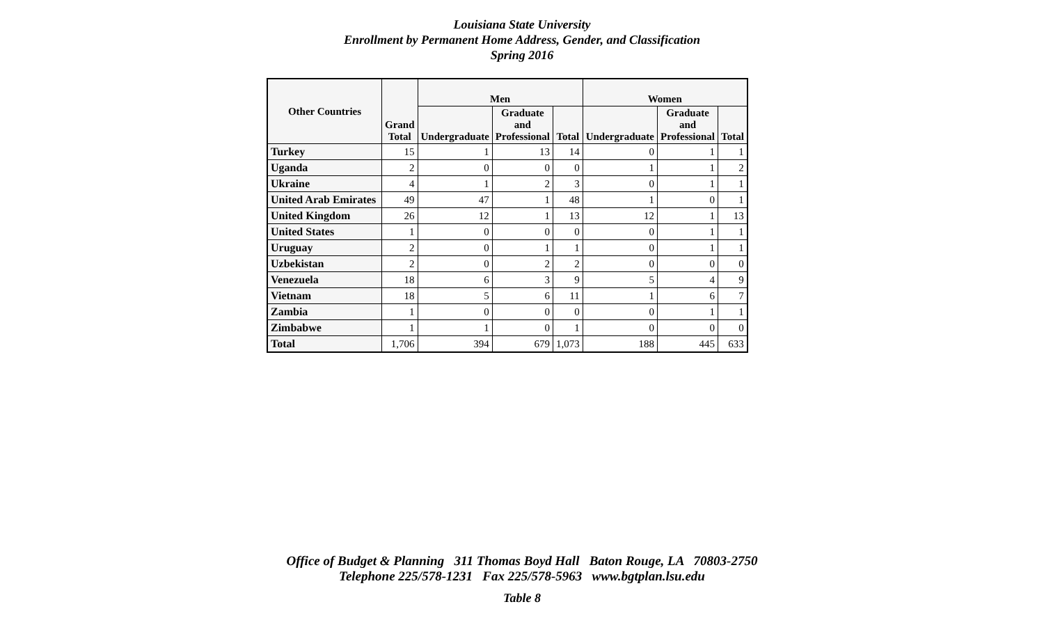Louisiana State University
Enrollment by Permanent Home Address, Gender, and Classification
Spring 2016
| Other Countries | Grand Total | Men | | | Women | | |
| --- | --- | --- | --- | --- | --- | --- | --- |
| | | Undergraduate | Graduate and Professional | Total | Undergraduate | Graduate and Professional | Total |
| Turkey | 15 | 1 | 13 | 14 | 0 | 1 | 1 |
| Uganda | 2 | 0 | 0 | 0 | 1 | 1 | 2 |
| Ukraine | 4 | 1 | 2 | 3 | 0 | 1 | 1 |
| United Arab Emirates | 49 | 47 | 1 | 48 | 1 | 0 | 1 |
| United Kingdom | 26 | 12 | 1 | 13 | 12 | 1 | 13 |
| United States | 1 | 0 | 0 | 0 | 0 | 1 | 1 |
| Uruguay | 2 | 0 | 1 | 1 | 0 | 1 | 1 |
| Uzbekistan | 2 | 0 | 2 | 2 | 0 | 0 | 0 |
| Venezuela | 18 | 6 | 3 | 9 | 5 | 4 | 9 |
| Vietnam | 18 | 5 | 6 | 11 | 1 | 6 | 7 |
| Zambia | 1 | 0 | 0 | 0 | 0 | 1 | 1 |
| Zimbabwe | 1 | 1 | 0 | 1 | 0 | 0 | 0 |
| Total | 1,706 | 394 | 679 | 1,073 | 188 | 445 | 633 |
Office of Budget & Planning 311 Thomas Boyd Hall Baton Rouge, LA 70803-2750
Telephone 225/578-1231 Fax 225/578-5963 www.bgtplan.lsu.edu
Table 8